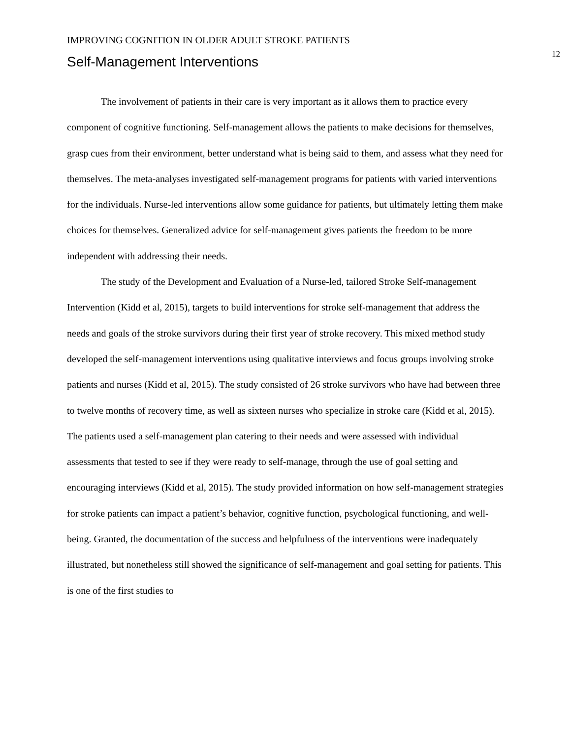IMPROVING COGNITION IN OLDER ADULT STROKE PATIENTS 12
Self-Management Interventions
The involvement of patients in their care is very important as it allows them to practice every component of cognitive functioning. Self-management allows the patients to make decisions for themselves, grasp cues from their environment, better understand what is being said to them, and assess what they need for themselves. The meta-analyses investigated self-management programs for patients with varied interventions for the individuals. Nurse-led interventions allow some guidance for patients, but ultimately letting them make choices for themselves. Generalized advice for self-management gives patients the freedom to be more independent with addressing their needs.
The study of the Development and Evaluation of a Nurse-led, tailored Stroke Self-management Intervention (Kidd et al, 2015), targets to build interventions for stroke self-management that address the needs and goals of the stroke survivors during their first year of stroke recovery. This mixed method study developed the self-management interventions using qualitative interviews and focus groups involving stroke patients and nurses (Kidd et al, 2015). The study consisted of 26 stroke survivors who have had between three to twelve months of recovery time, as well as sixteen nurses who specialize in stroke care (Kidd et al, 2015). The patients used a self-management plan catering to their needs and were assessed with individual assessments that tested to see if they were ready to self-manage, through the use of goal setting and encouraging interviews (Kidd et al, 2015). The study provided information on how self-management strategies for stroke patients can impact a patient’s behavior, cognitive function, psychological functioning, and well-being. Granted, the documentation of the success and helpfulness of the interventions were inadequately illustrated, but nonetheless still showed the significance of self-management and goal setting for patients. This is one of the first studies to